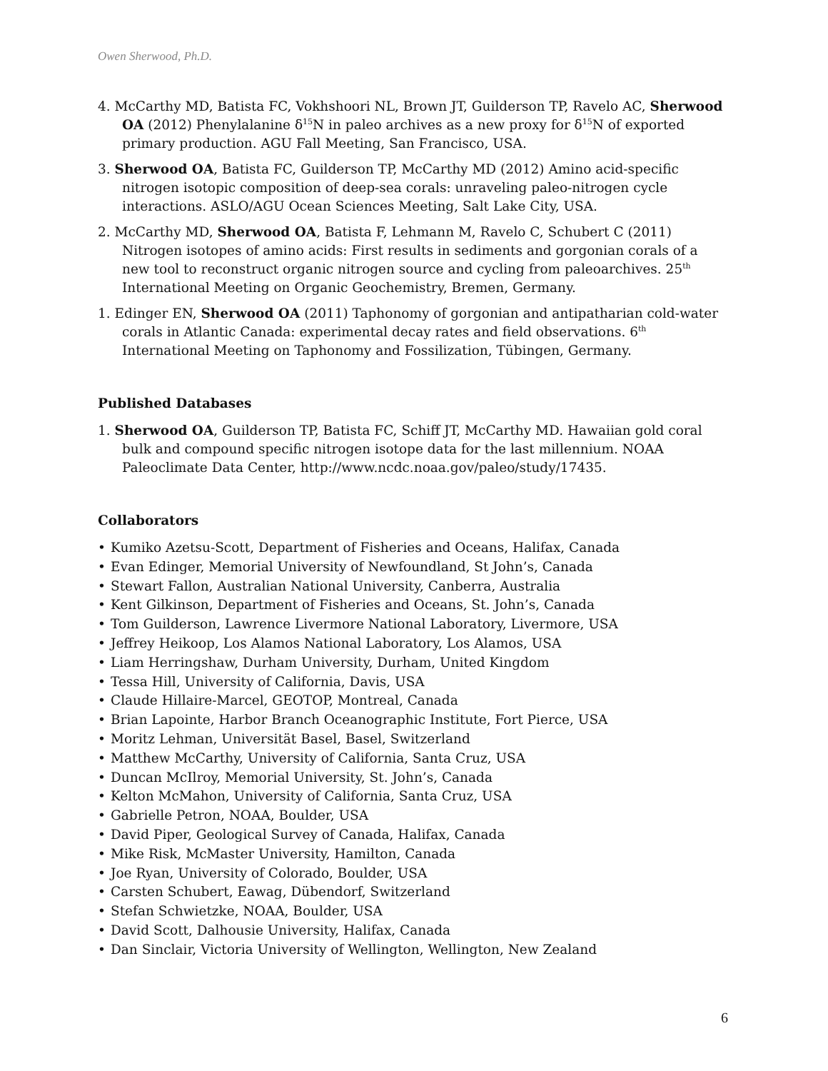Owen Sherwood, Ph.D.
4. McCarthy MD, Batista FC, Vokhshoori NL, Brown JT, Guilderson TP, Ravelo AC, Sherwood OA (2012) Phenylalanine δ<sup>15</sup>N in paleo archives as a new proxy for δ<sup>15</sup>N of exported primary production. AGU Fall Meeting, San Francisco, USA.
3. Sherwood OA, Batista FC, Guilderson TP, McCarthy MD (2012) Amino acid-specific nitrogen isotopic composition of deep-sea corals: unraveling paleo-nitrogen cycle interactions. ASLO/AGU Ocean Sciences Meeting, Salt Lake City, USA.
2. McCarthy MD, Sherwood OA, Batista F, Lehmann M, Ravelo C, Schubert C (2011) Nitrogen isotopes of amino acids: First results in sediments and gorgonian corals of a new tool to reconstruct organic nitrogen source and cycling from paleoarchives. 25<sup>th</sup> International Meeting on Organic Geochemistry, Bremen, Germany.
1. Edinger EN, Sherwood OA (2011) Taphonomy of gorgonian and antipatharian cold-water corals in Atlantic Canada: experimental decay rates and field observations. 6<sup>th</sup> International Meeting on Taphonomy and Fossilization, Tübingen, Germany.
Published Databases
1. Sherwood OA, Guilderson TP, Batista FC, Schiff JT, McCarthy MD. Hawaiian gold coral bulk and compound specific nitrogen isotope data for the last millennium. NOAA Paleoclimate Data Center, http://www.ncdc.noaa.gov/paleo/study/17435.
Collaborators
• Kumiko Azetsu-Scott, Department of Fisheries and Oceans, Halifax, Canada
• Evan Edinger, Memorial University of Newfoundland, St John’s, Canada
• Stewart Fallon, Australian National University, Canberra, Australia
• Kent Gilkinson, Department of Fisheries and Oceans, St. John’s, Canada
• Tom Guilderson, Lawrence Livermore National Laboratory, Livermore, USA
• Jeffrey Heikoop, Los Alamos National Laboratory, Los Alamos, USA
• Liam Herringshaw, Durham University, Durham, United Kingdom
• Tessa Hill, University of California, Davis, USA
• Claude Hillaire-Marcel, GEOTOP, Montreal, Canada
• Brian Lapointe, Harbor Branch Oceanographic Institute, Fort Pierce, USA
• Moritz Lehman, Universität Basel, Basel, Switzerland
• Matthew McCarthy, University of California, Santa Cruz, USA
• Duncan McIlroy, Memorial University, St. John’s, Canada
• Kelton McMahon, University of California, Santa Cruz, USA
• Gabrielle Petron, NOAA, Boulder, USA
• David Piper, Geological Survey of Canada, Halifax, Canada
• Mike Risk, McMaster University, Hamilton, Canada
• Joe Ryan, University of Colorado, Boulder, USA
• Carsten Schubert, Eawag, Dübendorf, Switzerland
• Stefan Schwietzke, NOAA, Boulder, USA
• David Scott, Dalhousie University, Halifax, Canada
• Dan Sinclair, Victoria University of Wellington, Wellington, New Zealand
6